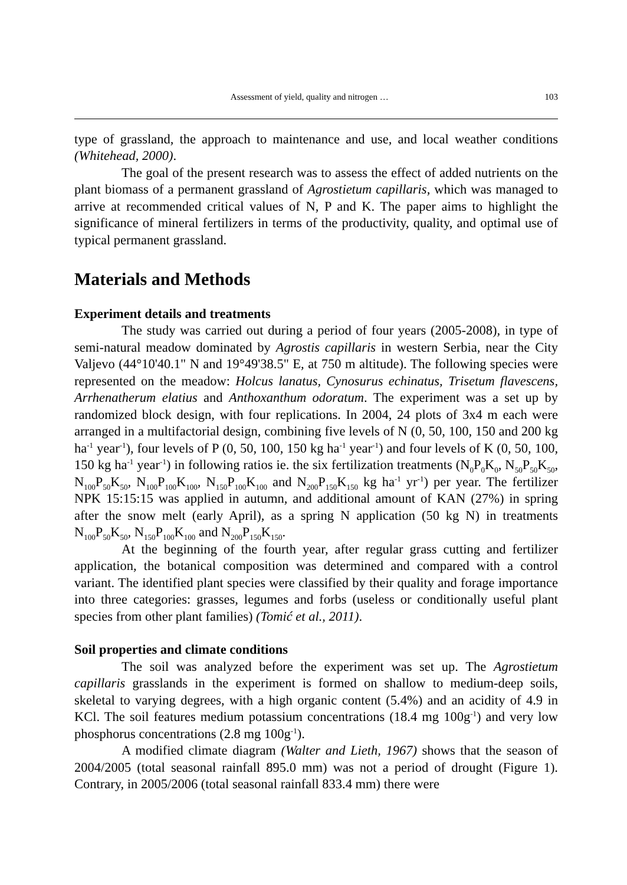Assessment of yield, quality and nitrogen … 103
type of grassland, the approach to maintenance and use, and local weather conditions (Whitehead, 2000).
The goal of the present research was to assess the effect of added nutrients on the plant biomass of a permanent grassland of Agrostietum capillaris, which was managed to arrive at recommended critical values of N, P and K. The paper aims to highlight the significance of mineral fertilizers in terms of the productivity, quality, and optimal use of typical permanent grassland.
Materials and Methods
Experiment details and treatments
The study was carried out during a period of four years (2005-2008), in type of semi-natural meadow dominated by Agrostis capillaris in western Serbia, near the City Valjevo (44°10'40.1" N and 19°49'38.5" E, at 750 m altitude). The following species were represented on the meadow: Holcus lanatus, Cynosurus echinatus, Trisetum flavescens, Arrhenatherum elatius and Anthoxanthum odoratum. The experiment was a set up by randomized block design, with four replications. In 2004, 24 plots of 3x4 m each were arranged in a multifactorial design, combining five levels of N (0, 50, 100, 150 and 200 kg ha<sup>-1</sup> year<sup>-1</sup>), four levels of P (0, 50, 100, 150 kg ha<sup>-1</sup> year<sup>-1</sup>) and four levels of K (0, 50, 100, 150 kg ha<sup>-1</sup> year<sup>-1</sup>) in following ratios ie. the six fertilization treatments (N<sub>0</sub>P<sub>0</sub>K<sub>0</sub>, N<sub>50</sub>P<sub>50</sub>K<sub>50</sub>, N<sub>100</sub>P<sub>50</sub>K<sub>50</sub>, N<sub>100</sub>P<sub>100</sub>K<sub>100</sub>, N<sub>150</sub>P<sub>100</sub>K<sub>100</sub> and N<sub>200</sub>P<sub>150</sub>K<sub>150</sub> kg ha<sup>-1</sup> yr<sup>-1</sup>) per year. The fertilizer NPK 15:15:15 was applied in autumn, and additional amount of KAN (27%) in spring after the snow melt (early April), as a spring N application (50 kg N) in treatments N<sub>100</sub>P<sub>50</sub>K<sub>50</sub>, N<sub>150</sub>P<sub>100</sub>K<sub>100</sub> and N<sub>200</sub>P<sub>150</sub>K<sub>150</sub>.
At the beginning of the fourth year, after regular grass cutting and fertilizer application, the botanical composition was determined and compared with a control variant. The identified plant species were classified by their quality and forage importance into three categories: grasses, legumes and forbs (useless or conditionally useful plant species from other plant families) (Tomić et al., 2011).
Soil properties and climate conditions
The soil was analyzed before the experiment was set up. The Agrostietum capillaris grasslands in the experiment is formed on shallow to medium-deep soils, skeletal to varying degrees, with a high organic content (5.4%) and an acidity of 4.9 in KCl. The soil features medium potassium concentrations (18.4 mg 100g<sup>-1</sup>) and very low phosphorus concentrations (2.8 mg 100g<sup>-1</sup>).
A modified climate diagram (Walter and Lieth, 1967) shows that the season of 2004/2005 (total seasonal rainfall 895.0 mm) was not a period of drought (Figure 1). Contrary, in 2005/2006 (total seasonal rainfall 833.4 mm) there were